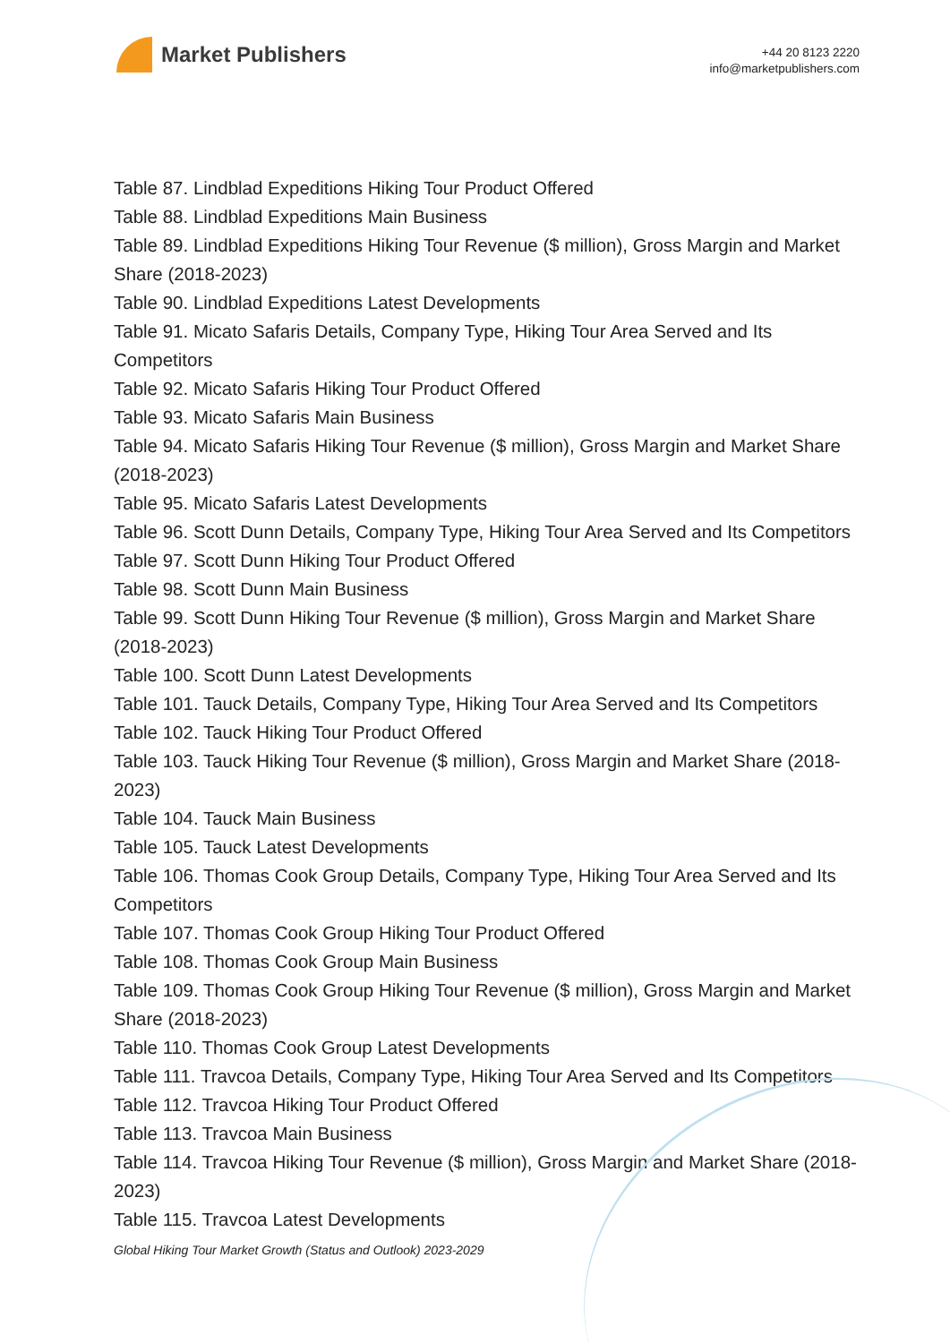Market Publishers
+44 20 8123 2220
info@marketpublishers.com
Table 87. Lindblad Expeditions Hiking Tour Product Offered
Table 88. Lindblad Expeditions Main Business
Table 89. Lindblad Expeditions Hiking Tour Revenue ($ million), Gross Margin and Market Share (2018-2023)
Table 90. Lindblad Expeditions Latest Developments
Table 91. Micato Safaris Details, Company Type, Hiking Tour Area Served and Its Competitors
Table 92. Micato Safaris Hiking Tour Product Offered
Table 93. Micato Safaris Main Business
Table 94. Micato Safaris Hiking Tour Revenue ($ million), Gross Margin and Market Share (2018-2023)
Table 95. Micato Safaris Latest Developments
Table 96. Scott Dunn Details, Company Type, Hiking Tour Area Served and Its Competitors
Table 97. Scott Dunn Hiking Tour Product Offered
Table 98. Scott Dunn Main Business
Table 99. Scott Dunn Hiking Tour Revenue ($ million), Gross Margin and Market Share (2018-2023)
Table 100. Scott Dunn Latest Developments
Table 101. Tauck Details, Company Type, Hiking Tour Area Served and Its Competitors
Table 102. Tauck Hiking Tour Product Offered
Table 103. Tauck Hiking Tour Revenue ($ million), Gross Margin and Market Share (2018-2023)
Table 104. Tauck Main Business
Table 105. Tauck Latest Developments
Table 106. Thomas Cook Group Details, Company Type, Hiking Tour Area Served and Its Competitors
Table 107. Thomas Cook Group Hiking Tour Product Offered
Table 108. Thomas Cook Group Main Business
Table 109. Thomas Cook Group Hiking Tour Revenue ($ million), Gross Margin and Market Share (2018-2023)
Table 110. Thomas Cook Group Latest Developments
Table 111. Travcoa Details, Company Type, Hiking Tour Area Served and Its Competitors
Table 112. Travcoa Hiking Tour Product Offered
Table 113. Travcoa Main Business
Table 114. Travcoa Hiking Tour Revenue ($ million), Gross Margin and Market Share (2018-2023)
Table 115. Travcoa Latest Developments
Global Hiking Tour Market Growth (Status and Outlook) 2023-2029